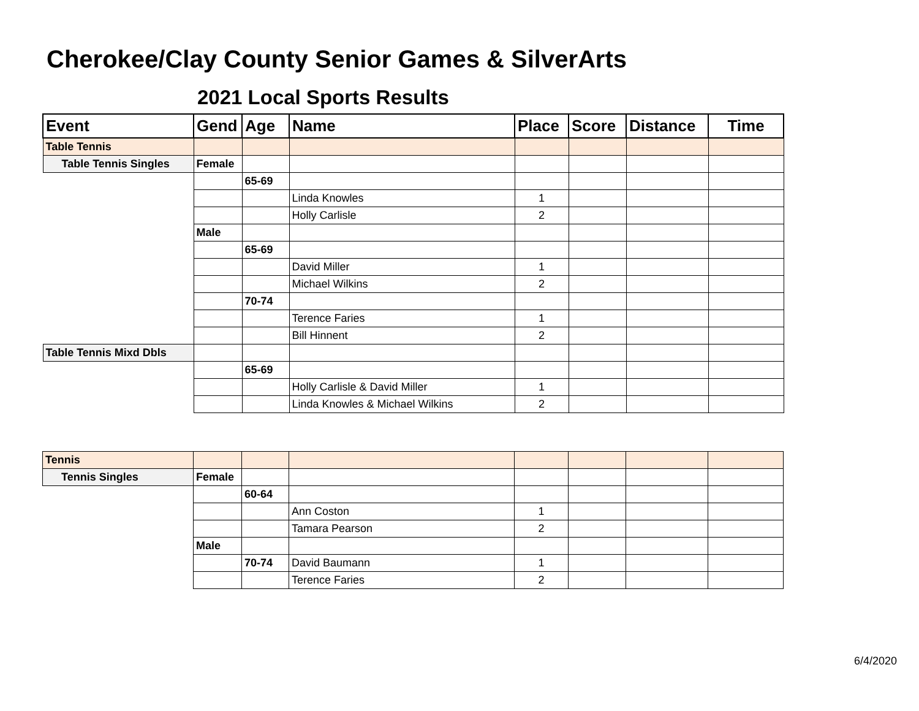Cherokee/Clay County Senior Games & SilverArts
2021 Local Sports Results
| Event | Gend | Age | Name | Place | Score | Distance | Time |
| --- | --- | --- | --- | --- | --- | --- | --- |
| Table Tennis | | | | | | | |
| Table Tennis Singles | Female | | | | | | |
| | | 65-69 | | | | | |
| | | | Linda Knowles | 1 | | | |
| | | | Holly Carlisle | 2 | | | |
| | Male | | | | | | |
| | | 65-69 | | | | | |
| | | | David Miller | 1 | | | |
| | | | Michael Wilkins | 2 | | | |
| | | 70-74 | | | | | |
| | | | Terence Faries | 1 | | | |
| | | | Bill Hinnent | 2 | | | |
| Table Tennis Mixd Dbls | | | | | | | |
| | | 65-69 | | | | | |
| | | | Holly Carlisle & David Miller | 1 | | | |
| | | | Linda Knowles & Michael Wilkins | 2 | | | |
| Tennis | | | | | | | |
| Tennis Singles | Female | | | | | | |
| | | 60-64 | | | | | |
| | | | Ann Coston | 1 | | | |
| | | | Tamara Pearson | 2 | | | |
| | Male | | | | | | |
| | | 70-74 | David Baumann | 1 | | | |
| | | | Terence Faries | 2 | | | |
6/4/2020